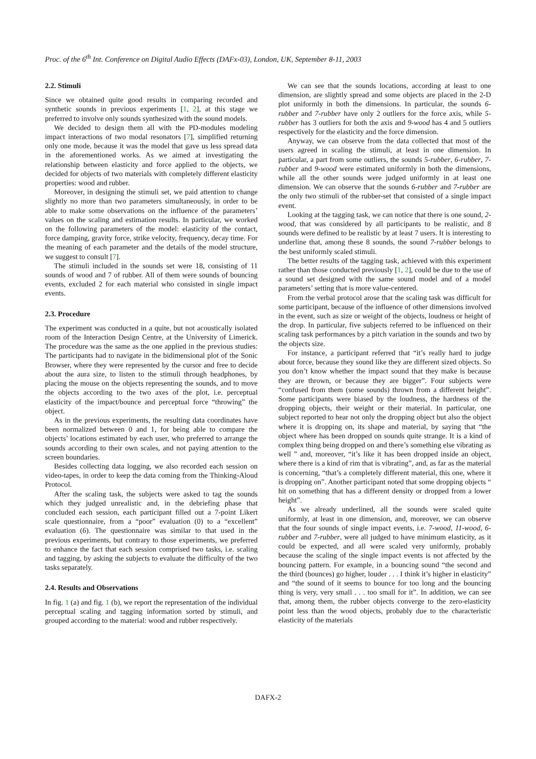Proc. of the 6<sup>th</sup> Int. Conference on Digital Audio Effects (DAFx-03), London, UK, September 8-11, 2003
2.2. Stimuli
Since we obtained quite good results in comparing recorded and synthetic sounds in previous experiments [1, 2], at this stage we preferred to involve only sounds synthesized with the sound models.
We decided to design them all with the PD-modules modeling impact interactions of two modal resonators [7], simplified returning only one mode, because it was the model that gave us less spread data in the aforementioned works. As we aimed at investigating the relationship between elasticity and force applied to the objects, we decided for objects of two materials with completely different elasticity properties: wood and rubber.
Moreover, in designing the stimuli set, we paid attention to change slightly no more than two parameters simultaneously, in order to be able to make some observations on the influence of the parameters’ values on the scaling and estimation results. In particular, we worked on the following parameters of the model: elasticity of the contact, force damping, gravity force, strike velocity, frequency, decay time. For the meaning of each parameter and the details of the model structure, we suggest to consult [7].
The stimuli included in the sounds set were 18, consisting of 11 sounds of wood and 7 of rubber. All of them were sounds of bouncing events, excluded 2 for each material who consisted in single impact events.
2.3. Procedure
The experiment was conducted in a quite, but not acoustically isolated room of the Interaction Design Centre, at the University of Limerick. The procedure was the same as the one applied in the previous studies: The participants had to navigate in the bidimensional plot of the Sonic Browser, where they were represented by the cursor and free to decide about the aura size, to listen to the stimuli through headphones, by placing the mouse on the objects representing the sounds, and to move the objects according to the two axes of the plot, i.e. perceptual elasticity of the impact/bounce and perceptual force “throwing” the object.
As in the previous experiments, the resulting data coordinates have been normalized between 0 and 1, for being able to compare the objects’ locations estimated by each user, who preferred to arrange the sounds according to their own scales, and not paying attention to the screen boundaries.
Besides collecting data logging, we also recorded each session on video-tapes, in order to keep the data coming from the Thinking-Aloud Protocol.
After the scaling task, the subjects were asked to tag the sounds which they judged unrealistic and, in the debriefing phase that concluded each session, each participant filled out a 7-point Likert scale questionnaire, from a “poor” evaluation (0) to a “excellent” evaluation (6). The questionnaire was similar to that used in the previous experiments, but contrary to those experiments, we preferred to enhance the fact that each session comprised two tasks, i.e. scaling and tagging, by asking the subjects to evaluate the difficulty of the two tasks separately.
2.4. Results and Observations
In fig. 1 (a) and fig. 1 (b), we report the representation of the individual perceptual scaling and tagging information sorted by stimuli, and grouped according to the material: wood and rubber respectively.
We can see that the sounds locations, according at least to one dimension, are slightly spread and some objects are placed in the 2-D plot uniformly in both the dimensions. In particular, the sounds 6-rubber and 7-rubber have only 2 outliers for the force axis, while 5-rubber has 3 outliers for both the axis and 9-wood has 4 and 5 outliers respectively for the elasticity and the force dimension.
Anyway, we can observe from the data collected that most of the users agreed in scaling the stimuli, at least in one dimension. In particular, a part from some outliers, the sounds 5-rubber, 6-rubber, 7-rubber and 9-wood were estimated uniformly in both the dimensions, while all the other sounds were judged uniformly in at least one dimension. We can observe that the sounds 6-rubber and 7-rubber are the only two stimuli of the rubber-set that consisted of a single impact event.
Looking at the tagging task, we can notice that there is one sound, 2-wood, that was considered by all participants to be realistic, and 8 sounds were defined to be realistic by at least 7 users. It is interesting to underline that, among these 8 sounds, the sound 7-rubber belongs to the best uniformly scaled stimuli.
The better results of the tagging task, achieved with this experiment rather than those conducted previously [1, 2], could be due to the use of a sound set designed with the same sound model and of a model parameters’ setting that is more value-centered.
From the verbal protocol arose that the scaling task was difficult for some participant, because of the influence of other dimensions involved in the event, such as size or weight of the objects, loudness or height of the drop. In particular, five subjects referred to be influenced on their scaling task performances by a pitch variation in the sounds and two by the objects size.
For instance, a participant referred that “it’s really hard to judge about force, because they sound like they are different sized objects. So you don’t know whether the impact sound that they make is because they are thrown, or because they are bigger”. Four subjects were “confused from them (some sounds) thrown from a different height”. Some participants were biased by the loudness, the hardness of the dropping objects, their weight or their material. In particular, one subject reported to hear not only the dropping object but also the object where it is dropping on, its shape and material, by saying that “the object where has been dropped on sounds quite strange. It is a kind of complex thing being dropped on and there’s something else vibrating as well ” and, moreover, “it’s like it has been dropped inside an object, where there is a kind of rim that is vibrating”, and, as far as the material is concerning, “that’s a completely different material, this one, where it is dropping on”. Another participant noted that some dropping objects “ hit on something that has a different density or dropped from a lower height”.
As we already underlined, all the sounds were scaled quite uniformly, at least in one dimension, and, moreover, we can observe that the four sounds of single impact events, i.e. 7-wood, 11-wood, 6-rubber and 7-rubber, were all judged to have minimum elasticity, as it could be expected, and all were scaled very uniformly, probably because the scaling of the single impact events is not affected by the bouncing pattern. For example, in a bouncing sound “the second and the third (bounces) go higher, louder . . . I think it’s higher in elasticity” and “the sound of it seems to bounce for too long and the bouncing thing is very, very small . . . too small for it”. In addition, we can see that, among them, the rubber objects converge to the zero-elasticity point less than the wood objects, probably due to the characteristic elasticity of the materials
DAFX-2